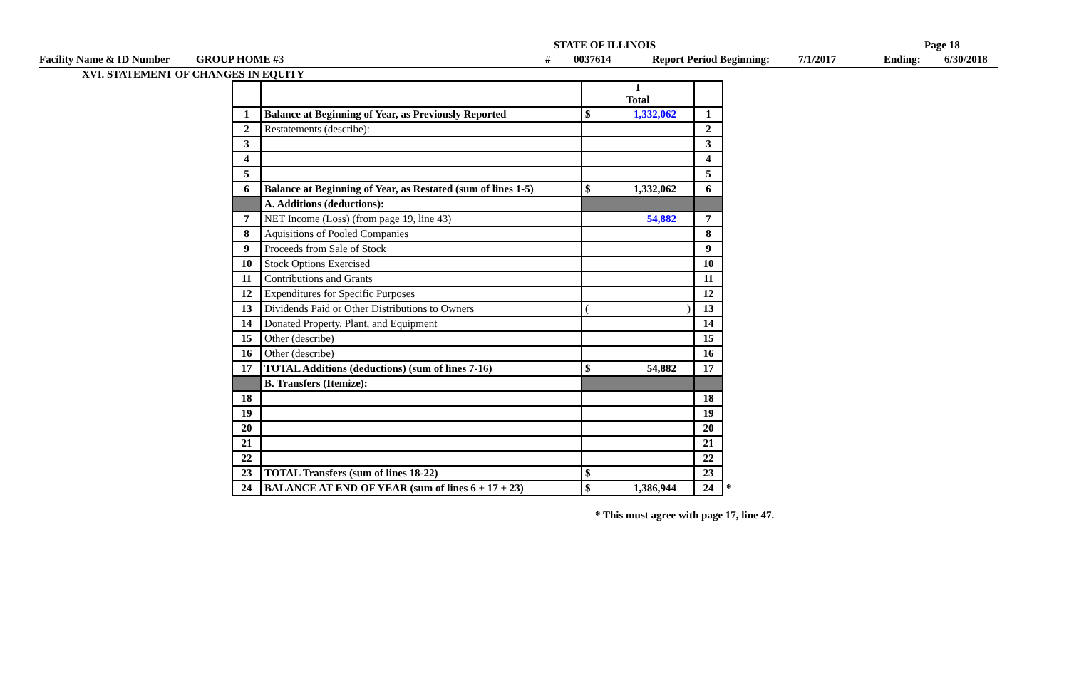STATE OF ILLINOIS Page 18
Facility Name & ID Number GROUP HOME #3 # 0037614 Report Period Beginning: 7/1/2017 Ending: 6/30/2018
XVI. STATEMENT OF CHANGES IN EQUITY
| | | 1 Total | | |
| 1 | Balance at Beginning of Year, as Previously Reported | $ 1,332,062 | 1 | |
| 2 | Restatements (describe): | | 2 | |
| 3 | | | 3 | |
| 4 | | | 4 | |
| 5 | | | 5 | |
| 6 | Balance at Beginning of Year, as Restated (sum of lines 1-5) | $ 1,332,062 | 6 | |
| | A. Additions (deductions): | | | |
| 7 | NET Income (Loss) (from page 19, line 43) | 54,882 | 7 | |
| 8 | Aquisitions of Pooled Companies | | 8 | |
| 9 | Proceeds from Sale of Stock | | 9 | |
| 10 | Stock Options Exercised | | 10 | |
| 11 | Contributions and Grants | | 11 | |
| 12 | Expenditures for Specific Purposes | | 12 | |
| 13 | Dividends Paid or Other Distributions to Owners | ( ) | 13 | |
| 14 | Donated Property, Plant, and Equipment | | 14 | |
| 15 | Other (describe) | | 15 | |
| 16 | Other (describe) | | 16 | |
| 17 | TOTAL Additions (deductions) (sum of lines 7-16) | $ 54,882 | 17 | |
| | B. Transfers (Itemize): | | | |
| 18 | | | 18 | |
| 19 | | | 19 | |
| 20 | | | 20 | |
| 21 | | | 21 | |
| 22 | | | 22 | |
| 23 | TOTAL Transfers (sum of lines 18-22) | $ | 23 | |
| 24 | BALANCE AT END OF YEAR (sum of lines 6 + 17 + 23) | $ 1,386,944 | 24 | * |
* This must agree with page 17, line 47.